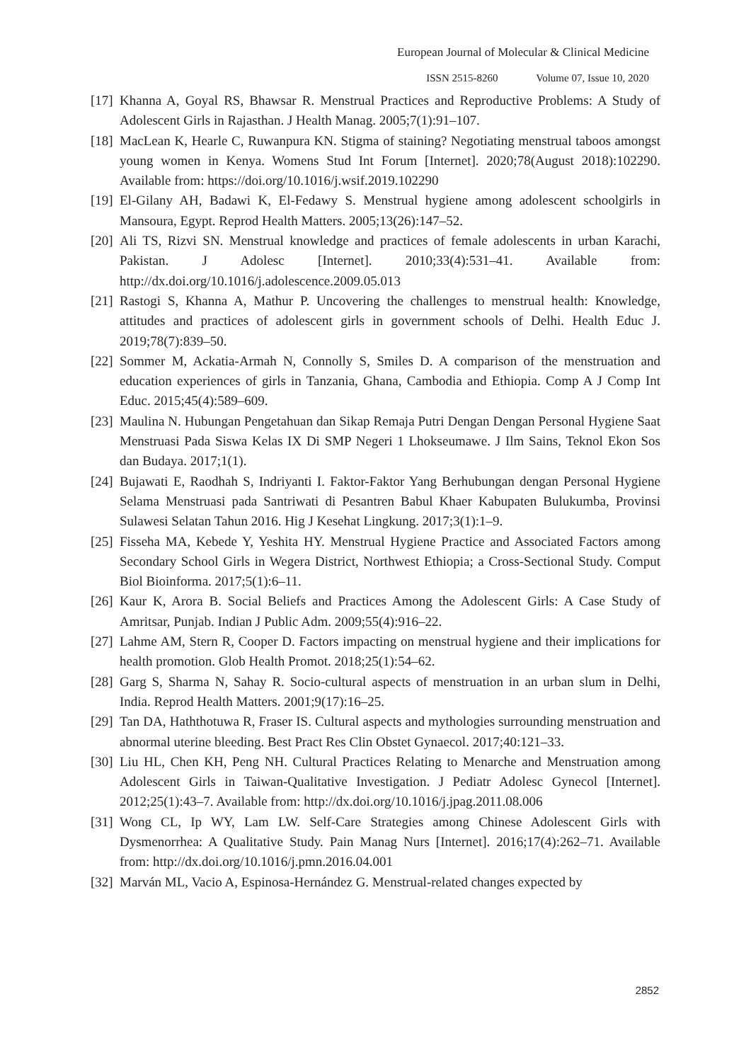European Journal of Molecular & Clinical Medicine
ISSN 2515-8260 Volume 07, Issue 10, 2020
[17]
Khanna A, Goyal RS, Bhawsar R. Menstrual Practices and Reproductive Problems: A Study of Adolescent Girls in Rajasthan. J Health Manag. 2005;7(1):91–107.
[18]
MacLean K, Hearle C, Ruwanpura KN. Stigma of staining? Negotiating menstrual taboos amongst young women in Kenya. Womens Stud Int Forum [Internet]. 2020;78(August 2018):102290. Available from: https://doi.org/10.1016/j.wsif.2019.102290
[19]
El-Gilany AH, Badawi K, El-Fedawy S. Menstrual hygiene among adolescent schoolgirls in Mansoura, Egypt. Reprod Health Matters. 2005;13(26):147–52.
[20]
Ali TS, Rizvi SN. Menstrual knowledge and practices of female adolescents in urban Karachi, Pakistan. J Adolesc [Internet]. 2010;33(4):531–41. Available from: http://dx.doi.org/10.1016/j.adolescence.2009.05.013
[21]
Rastogi S, Khanna A, Mathur P. Uncovering the challenges to menstrual health: Knowledge, attitudes and practices of adolescent girls in government schools of Delhi. Health Educ J. 2019;78(7):839–50.
[22]
Sommer M, Ackatia-Armah N, Connolly S, Smiles D. A comparison of the menstruation and education experiences of girls in Tanzania, Ghana, Cambodia and Ethiopia. Comp A J Comp Int Educ. 2015;45(4):589–609.
[23]
Maulina N. Hubungan Pengetahuan dan Sikap Remaja Putri Dengan Dengan Personal Hygiene Saat Menstruasi Pada Siswa Kelas IX Di SMP Negeri 1 Lhokseumawe. J Ilm Sains, Teknol Ekon Sos dan Budaya. 2017;1(1).
[24]
Bujawati E, Raodhah S, Indriyanti I. Faktor-Faktor Yang Berhubungan dengan Personal Hygiene Selama Menstruasi pada Santriwati di Pesantren Babul Khaer Kabupaten Bulukumba, Provinsi Sulawesi Selatan Tahun 2016. Hig J Kesehat Lingkung. 2017;3(1):1–9.
[25]
Fisseha MA, Kebede Y, Yeshita HY. Menstrual Hygiene Practice and Associated Factors among Secondary School Girls in Wegera District, Northwest Ethiopia; a Cross-Sectional Study. Comput Biol Bioinforma. 2017;5(1):6–11.
[26]
Kaur K, Arora B. Social Beliefs and Practices Among the Adolescent Girls: A Case Study of Amritsar, Punjab. Indian J Public Adm. 2009;55(4):916–22.
[27]
Lahme AM, Stern R, Cooper D. Factors impacting on menstrual hygiene and their implications for health promotion. Glob Health Promot. 2018;25(1):54–62.
[28]
Garg S, Sharma N, Sahay R. Socio-cultural aspects of menstruation in an urban slum in Delhi, India. Reprod Health Matters. 2001;9(17):16–25.
[29]
Tan DA, Haththotuwa R, Fraser IS. Cultural aspects and mythologies surrounding menstruation and abnormal uterine bleeding. Best Pract Res Clin Obstet Gynaecol. 2017;40:121–33.
[30]
Liu HL, Chen KH, Peng NH. Cultural Practices Relating to Menarche and Menstruation among Adolescent Girls in Taiwan-Qualitative Investigation. J Pediatr Adolesc Gynecol [Internet]. 2012;25(1):43–7. Available from: http://dx.doi.org/10.1016/j.jpag.2011.08.006
[31]
Wong CL, Ip WY, Lam LW. Self-Care Strategies among Chinese Adolescent Girls with Dysmenorrhea: A Qualitative Study. Pain Manag Nurs [Internet]. 2016;17(4):262–71. Available from: http://dx.doi.org/10.1016/j.pmn.2016.04.001
[32]
Marván ML, Vacio A, Espinosa-Hernández G. Menstrual-related changes expected by
2852